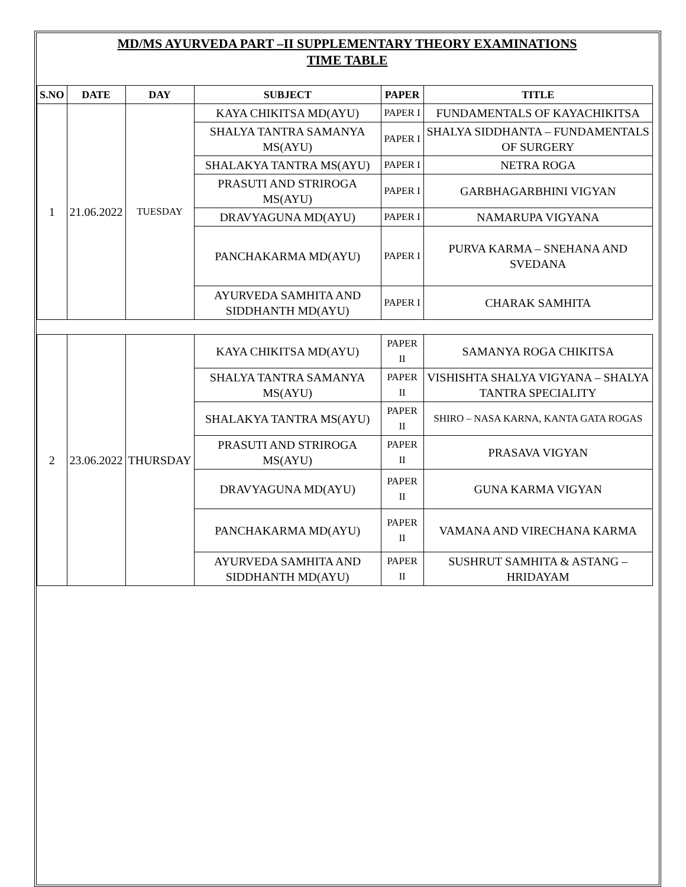MD/MS AYURVEDA PART –II SUPPLEMENTARY THEORY EXAMINATIONS
TIME TABLE
| S.NO | DATE | DAY | SUBJECT | PAPER | TITLE |
| --- | --- | --- | --- | --- | --- |
| 1 | 21.06.2022 | TUESDAY | KAYA CHIKITSA MD(AYU) | PAPER I | FUNDAMENTALS OF KAYACHIKITSA |
| | | | SHALYA TANTRA SAMANYA MS(AYU) | PAPER I | SHALYA SIDDHANTA – FUNDAMENTALS OF SURGERY |
| | | | SHALAKYA TANTRA MS(AYU) | PAPER I | NETRA ROGA |
| | | | PRASUTI AND STRIROGA MS(AYU) | PAPER I | GARBHAGARBHINI VIGYAN |
| | | | DRAVYAGUNA MD(AYU) | PAPER I | NAMARUPA VIGYANA |
| | | | PANCHAKARMA MD(AYU) | PAPER I | PURVA KARMA – SNEHANA AND SVEDANA |
| | | | AYURVEDA SAMHITA AND SIDDHANTH MD(AYU) | PAPER I | CHARAK SAMHITA |
| 2 | 23.06.2022 | THURSDAY | KAYA CHIKITSA MD(AYU) | PAPER II | SAMANYA ROGA CHIKITSA |
| | | | SHALYA TANTRA SAMANYA MS(AYU) | PAPER II | VISHISHTA SHALYA VIGYANA – SHALYA TANTRA SPECIALITY |
| | | | SHALAKYA TANTRA MS(AYU) | PAPER II | SHIRO – NASA KARNA, KANTA GATA ROGAS |
| | | | PRASUTI AND STRIROGA MS(AYU) | PAPER II | PRASAVA VIGYAN |
| | | | DRAVYAGUNA MD(AYU) | PAPER II | GUNA KARMA VIGYAN |
| | | | PANCHAKARMA MD(AYU) | PAPER II | VAMANA AND VIRECHANA KARMA |
| | | | AYURVEDA SAMHITA AND SIDDHANTH MD(AYU) | PAPER II | SUSHRUT SAMHITA & ASTANG – HRIDAYAM |